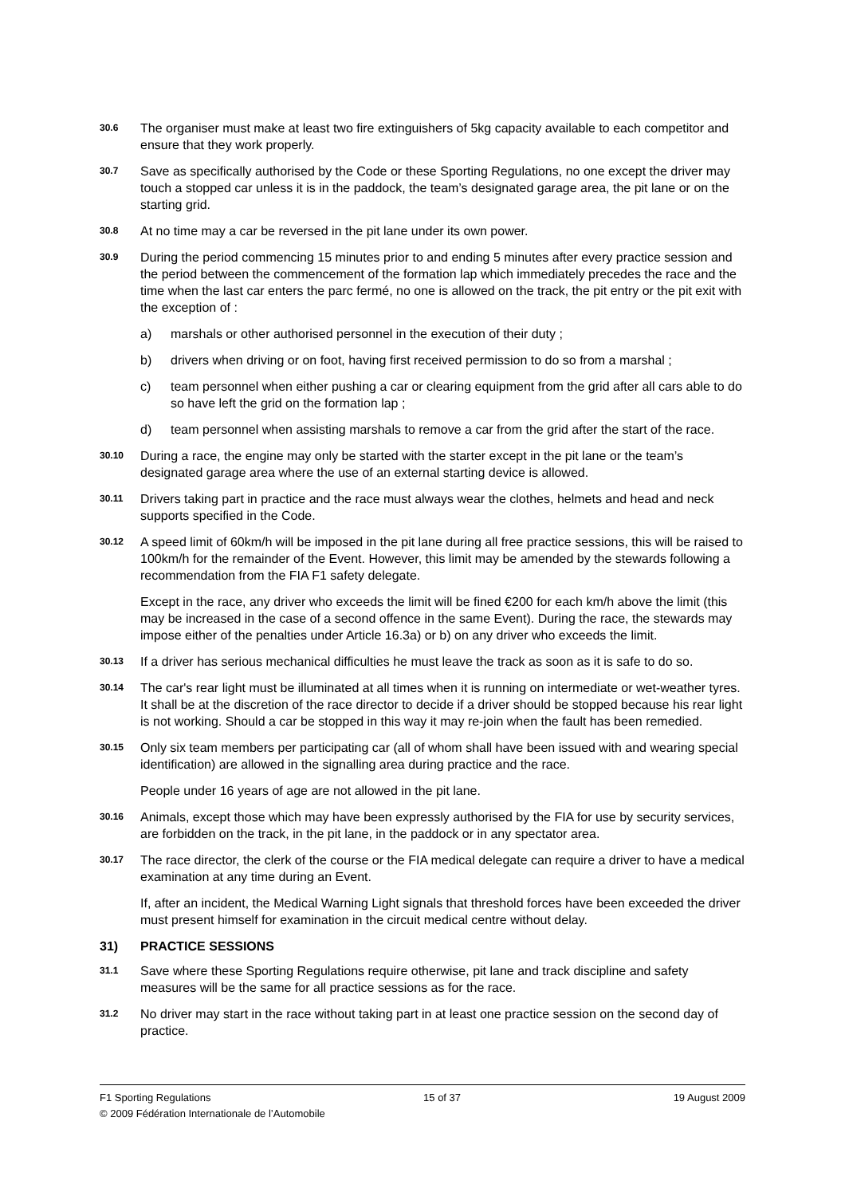30.6
The organiser must make at least two fire extinguishers of 5kg capacity available to each competitor and ensure that they work properly.
30.7
Save as specifically authorised by the Code or these Sporting Regulations, no one except the driver may touch a stopped car unless it is in the paddock, the team’s designated garage area, the pit lane or on the starting grid.
30.8
At no time may a car be reversed in the pit lane under its own power.
30.9
During the period commencing 15 minutes prior to and ending 5 minutes after every practice session and the period between the commencement of the formation lap which immediately precedes the race and the time when the last car enters the parc fermé, no one is allowed on the track, the pit entry or the pit exit with the exception of :
a) marshals or other authorised personnel in the execution of their duty ;
b) drivers when driving or on foot, having first received permission to do so from a marshal ;
c) team personnel when either pushing a car or clearing equipment from the grid after all cars able to do so have left the grid on the formation lap ;
d) team personnel when assisting marshals to remove a car from the grid after the start of the race.
30.10
During a race, the engine may only be started with the starter except in the pit lane or the team’s designated garage area where the use of an external starting device is allowed.
30.11
Drivers taking part in practice and the race must always wear the clothes, helmets and head and neck supports specified in the Code.
30.12
A speed limit of 60km/h will be imposed in the pit lane during all free practice sessions, this will be raised to 100km/h for the remainder of the Event. However, this limit may be amended by the stewards following a recommendation from the FIA F1 safety delegate.
Except in the race, any driver who exceeds the limit will be fined €200 for each km/h above the limit (this may be increased in the case of a second offence in the same Event). During the race, the stewards may impose either of the penalties under Article 16.3a) or b) on any driver who exceeds the limit.
30.13
If a driver has serious mechanical difficulties he must leave the track as soon as it is safe to do so.
30.14
The car's rear light must be illuminated at all times when it is running on intermediate or wet-weather tyres. It shall be at the discretion of the race director to decide if a driver should be stopped because his rear light is not working. Should a car be stopped in this way it may re-join when the fault has been remedied.
30.15
Only six team members per participating car (all of whom shall have been issued with and wearing special identification) are allowed in the signalling area during practice and the race.
People under 16 years of age are not allowed in the pit lane.
30.16
Animals, except those which may have been expressly authorised by the FIA for use by security services, are forbidden on the track, in the pit lane, in the paddock or in any spectator area.
30.17
The race director, the clerk of the course or the FIA medical delegate can require a driver to have a medical examination at any time during an Event.
If, after an incident, the Medical Warning Light signals that threshold forces have been exceeded the driver must present himself for examination in the circuit medical centre without delay.
31) PRACTICE SESSIONS
31.1
Save where these Sporting Regulations require otherwise, pit lane and track discipline and safety measures will be the same for all practice sessions as for the race.
31.2
No driver may start in the race without taking part in at least one practice session on the second day of practice.
F1 Sporting Regulations 15 of 37 19 August 2009
© 2009 Fédération Internationale de l’Automobile